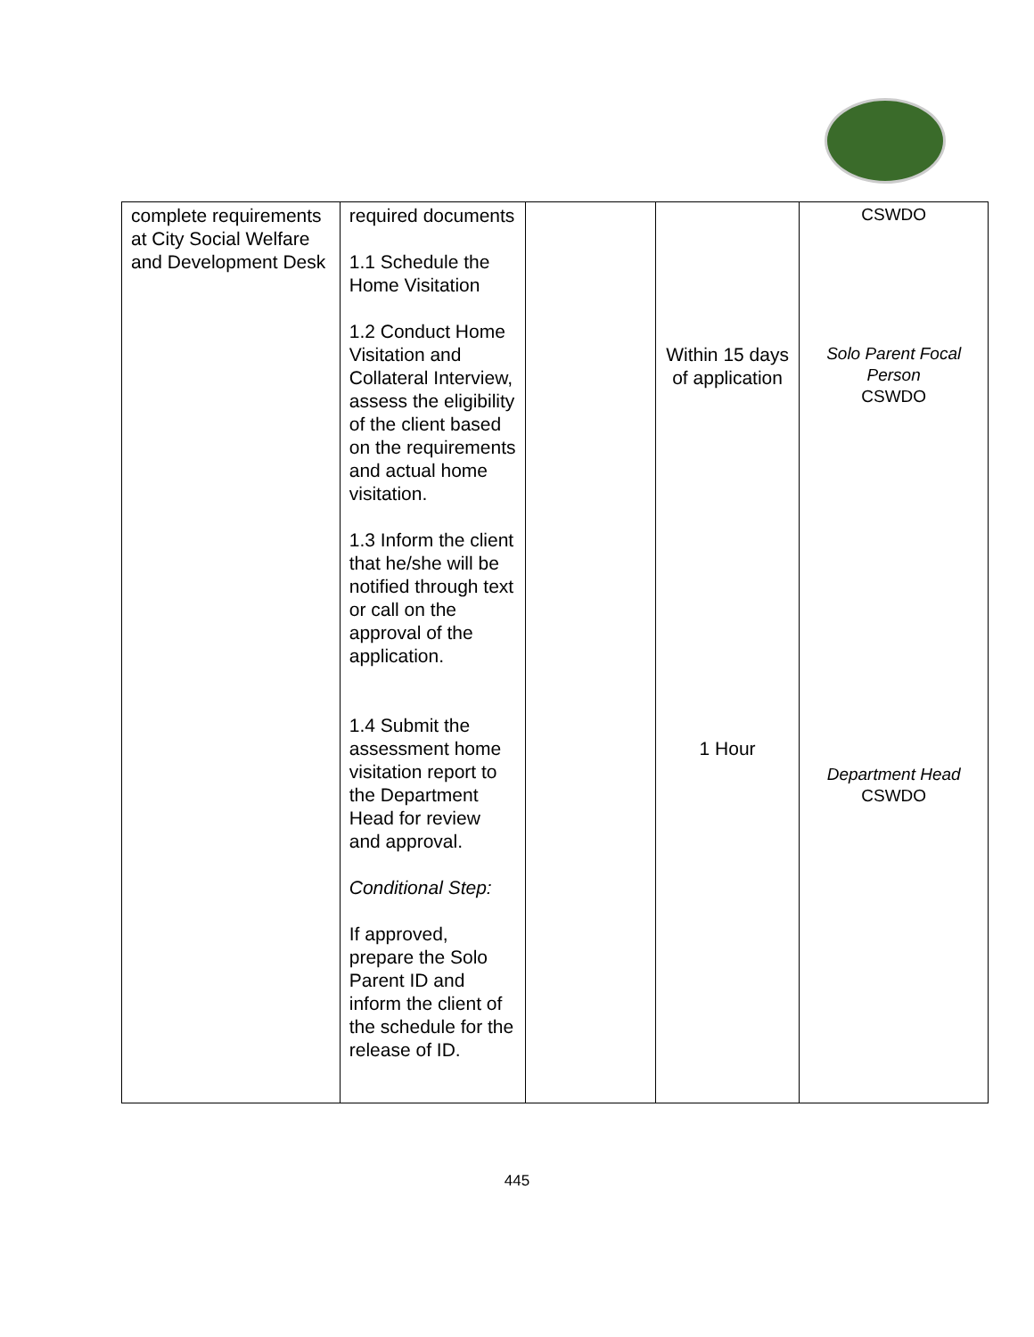| complete requirements at City Social Welfare and Development Desk | required documents 1.1 Schedule the Home Visitation 1.2 Conduct Home Visitation and Collateral Interview, assess the eligibility of the client based on the requirements and actual home visitation. 1.3 Inform the client that he/she will be notified through text or call on the approval of the application. 1.4 Submit the assessment home visitation report to the Department Head for review and approval. Conditional Step: If approved, prepare the Solo Parent ID and inform the client of the schedule for the release of ID. | | Within 15 days of application 1 Hour | CSWDO Solo Parent Focal Person CSWDO Department Head CSWDO |
445